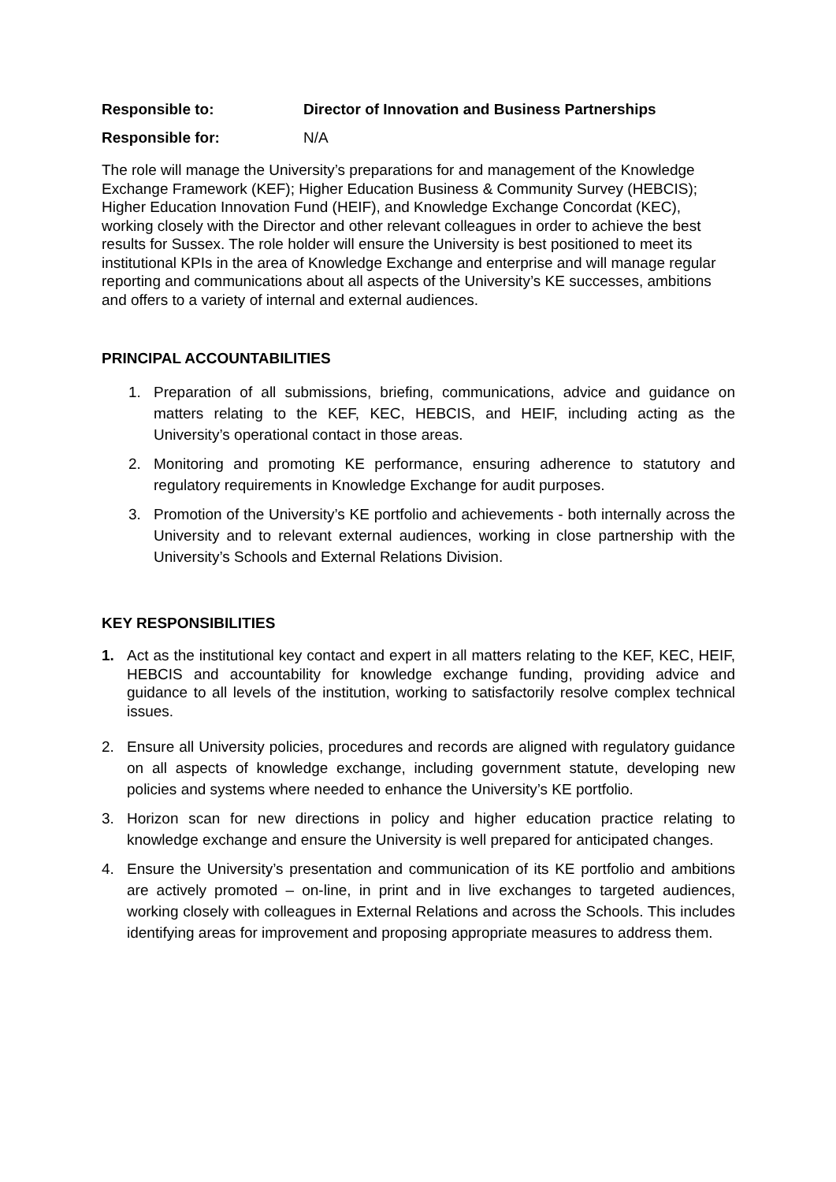Responsible to: Director of Innovation and Business Partnerships
Responsible for: N/A
The role will manage the University’s preparations for and management of the Knowledge Exchange Framework (KEF); Higher Education Business & Community Survey (HEBCIS); Higher Education Innovation Fund (HEIF), and Knowledge Exchange Concordat (KEC), working closely with the Director and other relevant colleagues in order to achieve the best results for Sussex. The role holder will ensure the University is best positioned to meet its institutional KPIs in the area of Knowledge Exchange and enterprise and will manage regular reporting and communications about all aspects of the University’s KE successes, ambitions and offers to a variety of internal and external audiences.
PRINCIPAL ACCOUNTABILITIES
1. Preparation of all submissions, briefing, communications, advice and guidance on matters relating to the KEF, KEC, HEBCIS, and HEIF, including acting as the University’s operational contact in those areas.
2. Monitoring and promoting KE performance, ensuring adherence to statutory and regulatory requirements in Knowledge Exchange for audit purposes.
3. Promotion of the University’s KE portfolio and achievements - both internally across the University and to relevant external audiences, working in close partnership with the University’s Schools and External Relations Division.
KEY RESPONSIBILITIES
1. Act as the institutional key contact and expert in all matters relating to the KEF, KEC, HEIF, HEBCIS and accountability for knowledge exchange funding, providing advice and guidance to all levels of the institution, working to satisfactorily resolve complex technical issues.
2. Ensure all University policies, procedures and records are aligned with regulatory guidance on all aspects of knowledge exchange, including government statute, developing new policies and systems where needed to enhance the University’s KE portfolio.
3. Horizon scan for new directions in policy and higher education practice relating to knowledge exchange and ensure the University is well prepared for anticipated changes.
4. Ensure the University’s presentation and communication of its KE portfolio and ambitions are actively promoted – on-line, in print and in live exchanges to targeted audiences, working closely with colleagues in External Relations and across the Schools. This includes identifying areas for improvement and proposing appropriate measures to address them.